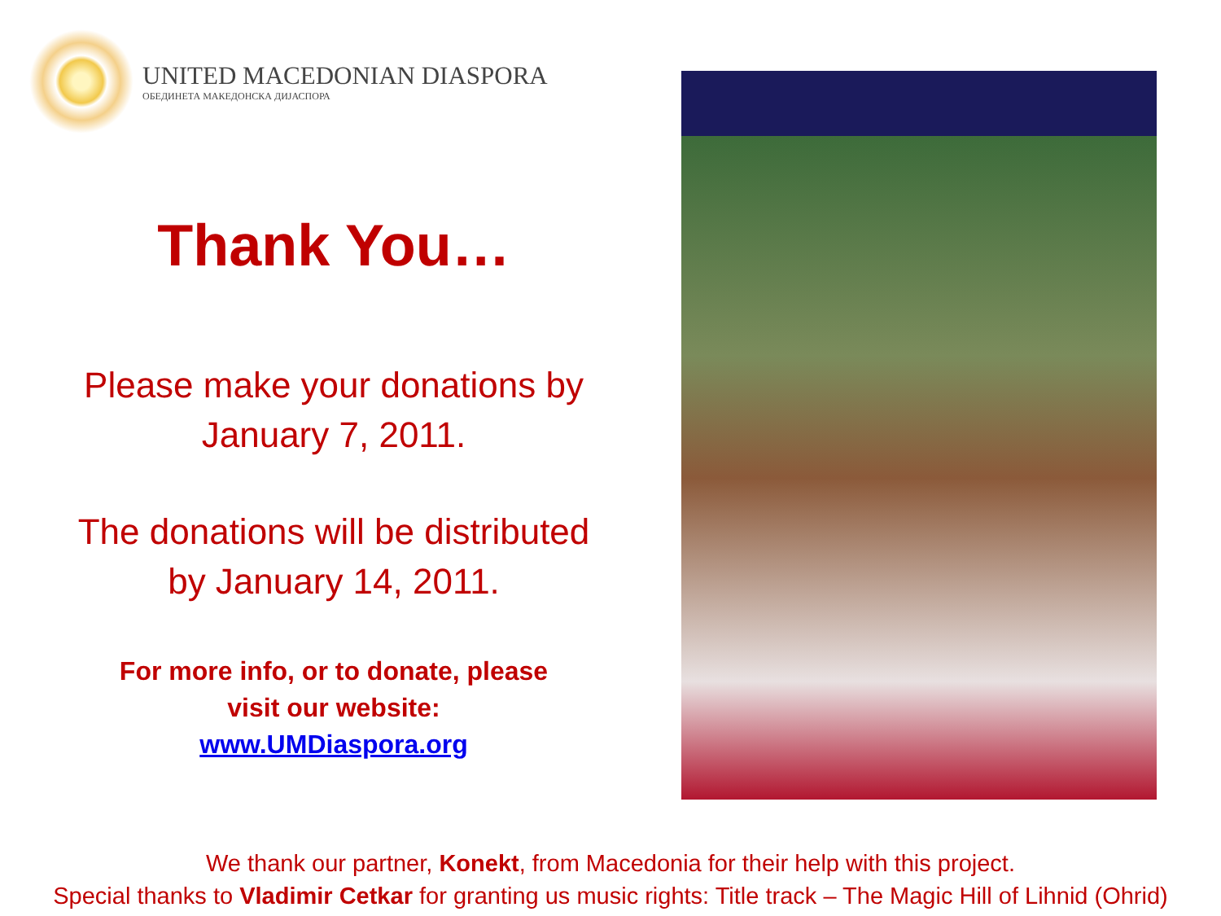UNITED MACEDONIAN DIASPORA
ОБЕДИНЕТА МАКЕДОНСКА ДИЈАСПОРА
Thank You…
Please make your donations by
January 7, 2011.
The donations will be distributed
by January 14, 2011.
For more info, or to donate, please
visit our website:
www.UMDiaspora.org
We thank our partner, Konekt, from Macedonia for their help with this project.
Special thanks to Vladimir Cetkar for granting us music rights: Title track – The Magic Hill of Lihnid (Ohrid)